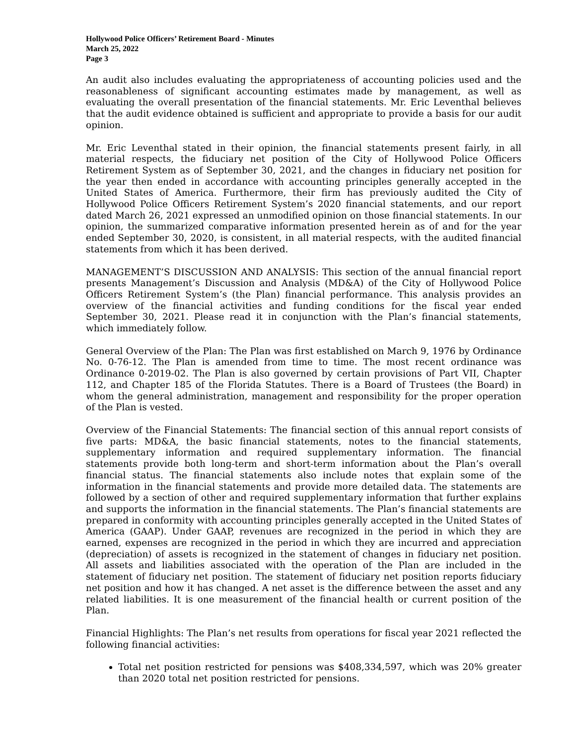Hollywood Police Officers’ Retirement Board - Minutes
March 25, 2022
Page 3
An audit also includes evaluating the appropriateness of accounting policies used and the reasonableness of significant accounting estimates made by management, as well as evaluating the overall presentation of the financial statements. Mr. Eric Leventhal believes that the audit evidence obtained is sufficient and appropriate to provide a basis for our audit opinion.
Mr. Eric Leventhal stated in their opinion, the financial statements present fairly, in all material respects, the fiduciary net position of the City of Hollywood Police Officers Retirement System as of September 30, 2021, and the changes in fiduciary net position for the year then ended in accordance with accounting principles generally accepted in the United States of America. Furthermore, their firm has previously audited the City of Hollywood Police Officers Retirement System’s 2020 financial statements, and our report dated March 26, 2021 expressed an unmodified opinion on those financial statements. In our opinion, the summarized comparative information presented herein as of and for the year ended September 30, 2020, is consistent, in all material respects, with the audited financial statements from which it has been derived.
MANAGEMENT’S DISCUSSION AND ANALYSIS: This section of the annual financial report presents Management’s Discussion and Analysis (MD&A) of the City of Hollywood Police Officers Retirement System’s (the Plan) financial performance. This analysis provides an overview of the financial activities and funding conditions for the fiscal year ended September 30, 2021. Please read it in conjunction with the Plan’s financial statements, which immediately follow.
General Overview of the Plan: The Plan was first established on March 9, 1976 by Ordinance No. 0-76-12. The Plan is amended from time to time. The most recent ordinance was Ordinance 0-2019-02. The Plan is also governed by certain provisions of Part VII, Chapter 112, and Chapter 185 of the Florida Statutes. There is a Board of Trustees (the Board) in whom the general administration, management and responsibility for the proper operation of the Plan is vested.
Overview of the Financial Statements: The financial section of this annual report consists of five parts: MD&A, the basic financial statements, notes to the financial statements, supplementary information and required supplementary information. The financial statements provide both long-term and short-term information about the Plan’s overall financial status. The financial statements also include notes that explain some of the information in the financial statements and provide more detailed data. The statements are followed by a section of other and required supplementary information that further explains and supports the information in the financial statements. The Plan’s financial statements are prepared in conformity with accounting principles generally accepted in the United States of America (GAAP). Under GAAP, revenues are recognized in the period in which they are earned, expenses are recognized in the period in which they are incurred and appreciation (depreciation) of assets is recognized in the statement of changes in fiduciary net position. All assets and liabilities associated with the operation of the Plan are included in the statement of fiduciary net position. The statement of fiduciary net position reports fiduciary net position and how it has changed. A net asset is the difference between the asset and any related liabilities. It is one measurement of the financial health or current position of the Plan.
Financial Highlights: The Plan’s net results from operations for fiscal year 2021 reflected the following financial activities:
Total net position restricted for pensions was $408,334,597, which was 20% greater than 2020 total net position restricted for pensions.